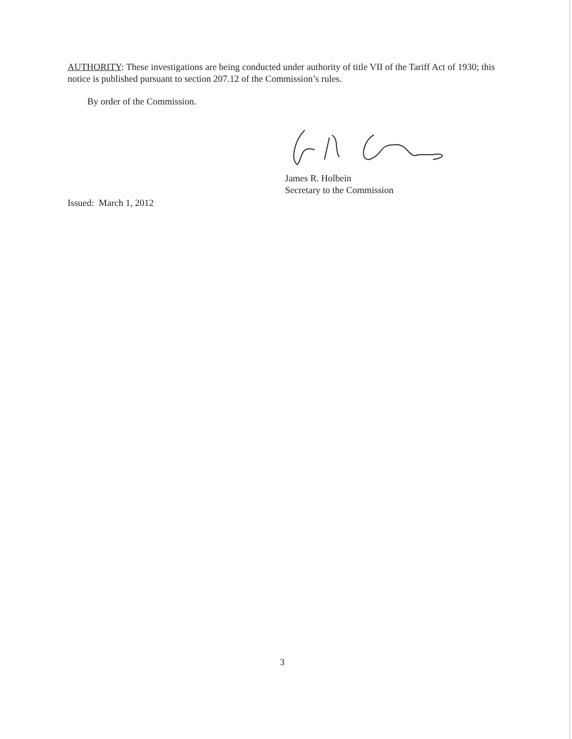AUTHORITY: These investigations are being conducted under authority of title VII of the Tariff Act of 1930; this notice is published pursuant to section 207.12 of the Commission’s rules.
By order of the Commission.
James R. Holbein
Secretary to the Commission
Issued: March 1, 2012
3